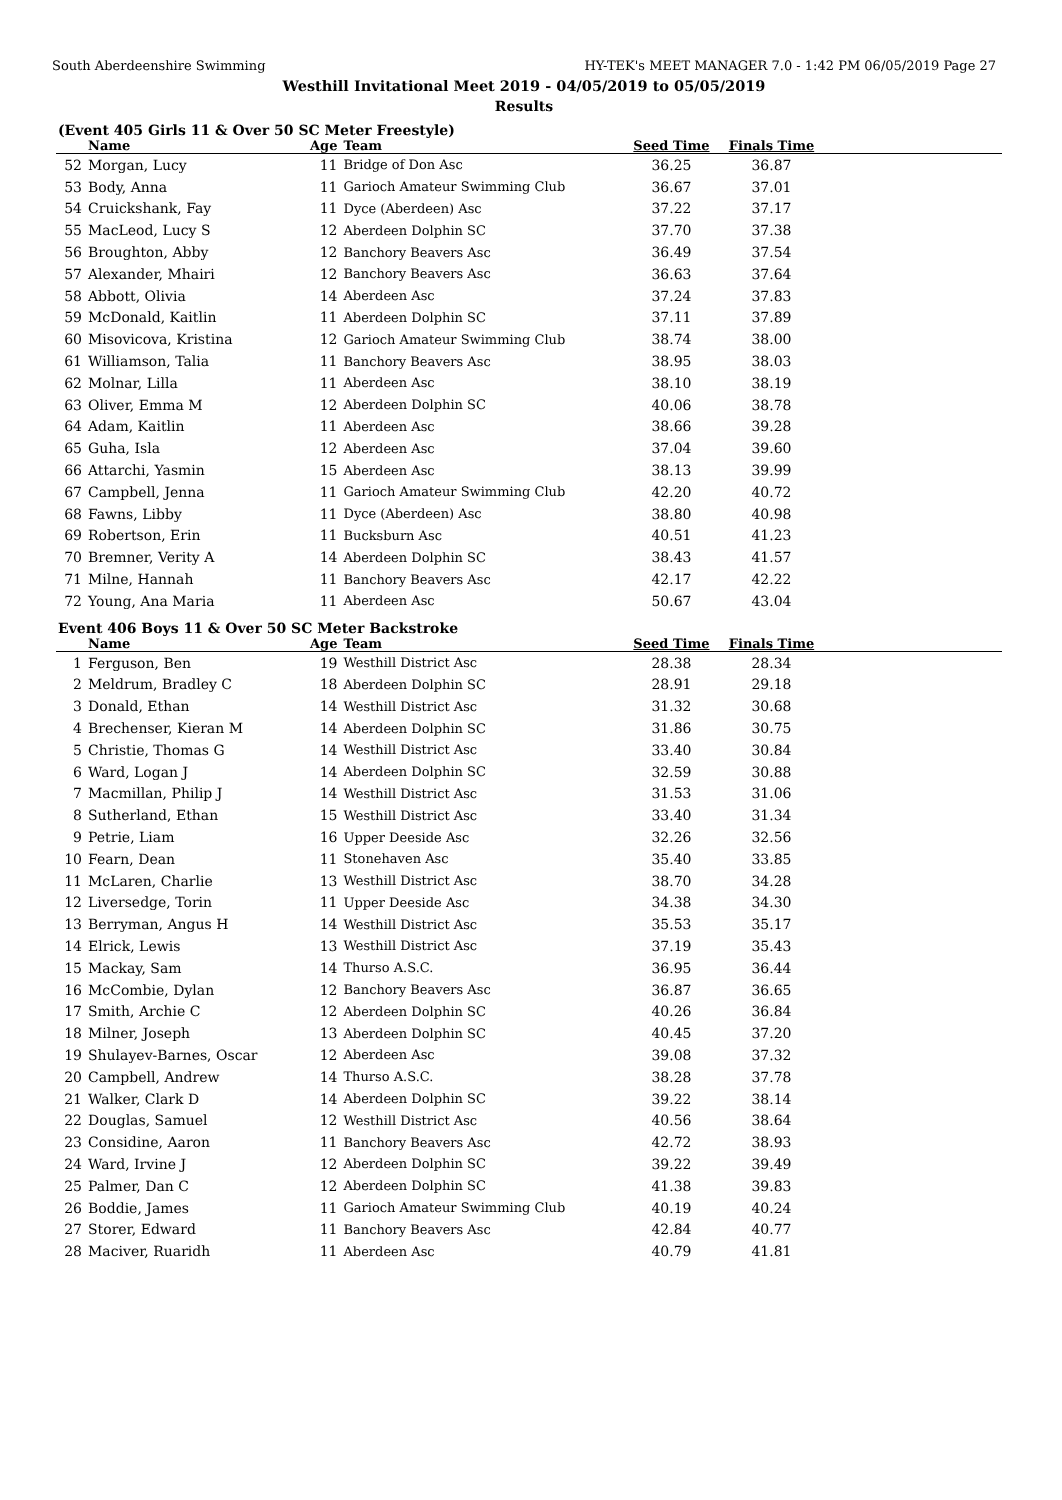South Aberdeenshire Swimming HY-TEK's MEET MANAGER 7.0 - 1:42 PM 06/05/2019 Page 27
Westhill Invitational Meet 2019 - 04/05/2019 to 05/05/2019
Results
(Event 405 Girls 11 & Over 50 SC Meter Freestyle)
| | Name | Age | Team | Seed Time | Finals Time | |
| --- | --- | --- | --- | --- | --- | --- |
| 52 | Morgan, Lucy | 11 | Bridge of Don Asc | 36.25 | 36.87 | |
| 53 | Body, Anna | 11 | Garioch Amateur Swimming Club | 36.67 | 37.01 | |
| 54 | Cruickshank, Fay | 11 | Dyce (Aberdeen) Asc | 37.22 | 37.17 | |
| 55 | MacLeod, Lucy S | 12 | Aberdeen Dolphin SC | 37.70 | 37.38 | |
| 56 | Broughton, Abby | 12 | Banchory Beavers Asc | 36.49 | 37.54 | |
| 57 | Alexander, Mhairi | 12 | Banchory Beavers Asc | 36.63 | 37.64 | |
| 58 | Abbott, Olivia | 14 | Aberdeen Asc | 37.24 | 37.83 | |
| 59 | McDonald, Kaitlin | 11 | Aberdeen Dolphin SC | 37.11 | 37.89 | |
| 60 | Misovicova, Kristina | 12 | Garioch Amateur Swimming Club | 38.74 | 38.00 | |
| 61 | Williamson, Talia | 11 | Banchory Beavers Asc | 38.95 | 38.03 | |
| 62 | Molnar, Lilla | 11 | Aberdeen Asc | 38.10 | 38.19 | |
| 63 | Oliver, Emma M | 12 | Aberdeen Dolphin SC | 40.06 | 38.78 | |
| 64 | Adam, Kaitlin | 11 | Aberdeen Asc | 38.66 | 39.28 | |
| 65 | Guha, Isla | 12 | Aberdeen Asc | 37.04 | 39.60 | |
| 66 | Attarchi, Yasmin | 15 | Aberdeen Asc | 38.13 | 39.99 | |
| 67 | Campbell, Jenna | 11 | Garioch Amateur Swimming Club | 42.20 | 40.72 | |
| 68 | Fawns, Libby | 11 | Dyce (Aberdeen) Asc | 38.80 | 40.98 | |
| 69 | Robertson, Erin | 11 | Bucksburn Asc | 40.51 | 41.23 | |
| 70 | Bremner, Verity A | 14 | Aberdeen Dolphin SC | 38.43 | 41.57 | |
| 71 | Milne, Hannah | 11 | Banchory Beavers Asc | 42.17 | 42.22 | |
| 72 | Young, Ana Maria | 11 | Aberdeen Asc | 50.67 | 43.04 | |
Event 406 Boys 11 & Over 50 SC Meter Backstroke
| | Name | Age | Team | Seed Time | Finals Time | |
| --- | --- | --- | --- | --- | --- | --- |
| 1 | Ferguson, Ben | 19 | Westhill District Asc | 28.38 | 28.34 | |
| 2 | Meldrum, Bradley C | 18 | Aberdeen Dolphin SC | 28.91 | 29.18 | |
| 3 | Donald, Ethan | 14 | Westhill District Asc | 31.32 | 30.68 | |
| 4 | Brechenser, Kieran M | 14 | Aberdeen Dolphin SC | 31.86 | 30.75 | |
| 5 | Christie, Thomas G | 14 | Westhill District Asc | 33.40 | 30.84 | |
| 6 | Ward, Logan J | 14 | Aberdeen Dolphin SC | 32.59 | 30.88 | |
| 7 | Macmillan, Philip J | 14 | Westhill District Asc | 31.53 | 31.06 | |
| 8 | Sutherland, Ethan | 15 | Westhill District Asc | 33.40 | 31.34 | |
| 9 | Petrie, Liam | 16 | Upper Deeside Asc | 32.26 | 32.56 | |
| 10 | Fearn, Dean | 11 | Stonehaven Asc | 35.40 | 33.85 | |
| 11 | McLaren, Charlie | 13 | Westhill District Asc | 38.70 | 34.28 | |
| 12 | Liversedge, Torin | 11 | Upper Deeside Asc | 34.38 | 34.30 | |
| 13 | Berryman, Angus H | 14 | Westhill District Asc | 35.53 | 35.17 | |
| 14 | Elrick, Lewis | 13 | Westhill District Asc | 37.19 | 35.43 | |
| 15 | Mackay, Sam | 14 | Thurso A.S.C. | 36.95 | 36.44 | |
| 16 | McCombie, Dylan | 12 | Banchory Beavers Asc | 36.87 | 36.65 | |
| 17 | Smith, Archie C | 12 | Aberdeen Dolphin SC | 40.26 | 36.84 | |
| 18 | Milner, Joseph | 13 | Aberdeen Dolphin SC | 40.45 | 37.20 | |
| 19 | Shulayev-Barnes, Oscar | 12 | Aberdeen Asc | 39.08 | 37.32 | |
| 20 | Campbell, Andrew | 14 | Thurso A.S.C. | 38.28 | 37.78 | |
| 21 | Walker, Clark D | 14 | Aberdeen Dolphin SC | 39.22 | 38.14 | |
| 22 | Douglas, Samuel | 12 | Westhill District Asc | 40.56 | 38.64 | |
| 23 | Considine, Aaron | 11 | Banchory Beavers Asc | 42.72 | 38.93 | |
| 24 | Ward, Irvine J | 12 | Aberdeen Dolphin SC | 39.22 | 39.49 | |
| 25 | Palmer, Dan C | 12 | Aberdeen Dolphin SC | 41.38 | 39.83 | |
| 26 | Boddie, James | 11 | Garioch Amateur Swimming Club | 40.19 | 40.24 | |
| 27 | Storer, Edward | 11 | Banchory Beavers Asc | 42.84 | 40.77 | |
| 28 | Maciver, Ruaridh | 11 | Aberdeen Asc | 40.79 | 41.81 | |